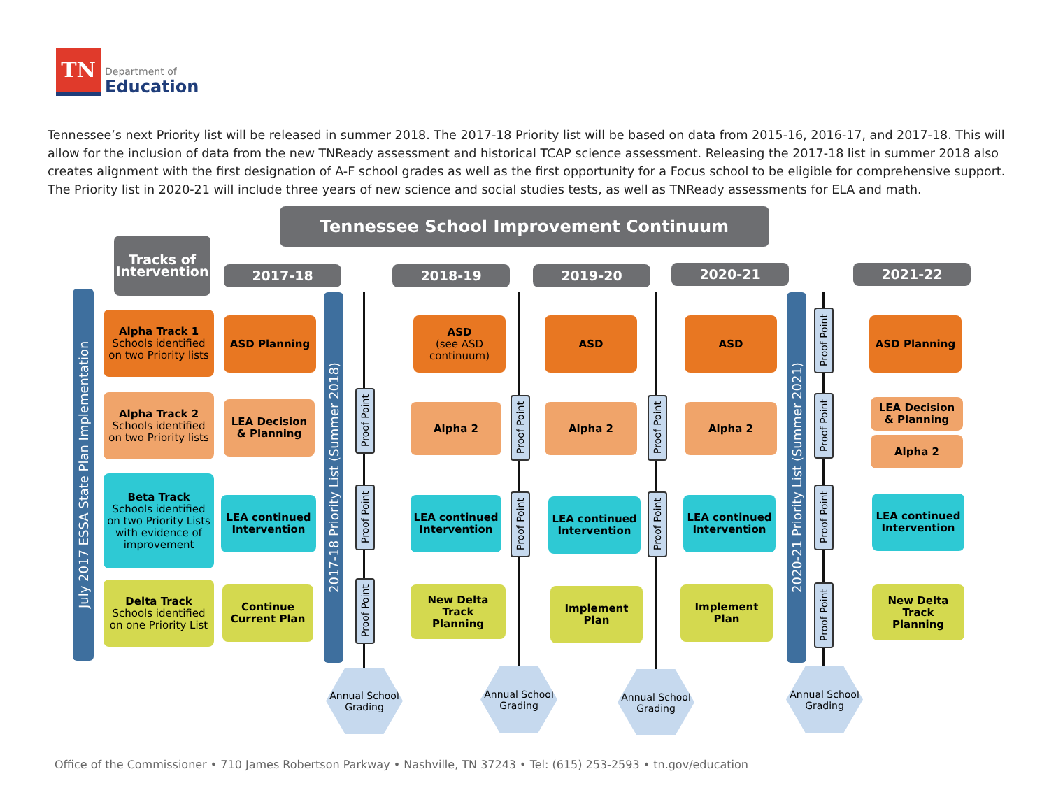TN
Department of
Education
Tennessee’s next Priority list will be released in summer 2018. The 2017-18 Priority list will be based on data from 2015-16, 2016-17, and 2017-18. This will allow for the inclusion of data from the new TNReady assessment and historical TCAP science assessment. Releasing the 2017-18 list in summer 2018 also creates alignment with the first designation of A-F school grades as well as the first opportunity for a Focus school to be eligible for comprehensive support. The Priority list in 2020-21 will include three years of new science and social studies tests, as well as TNReady assessments for ELA and math.
Tennessee School Improvement Continuum
Tracks of Intervention
2017-18 2018-19 2019-20 2020-21 2021-22
July 2017 ESSA State Plan Implementation
2017-18 Priority List (Summer 2018)
2020-21 Priority List (Summer 2021)
Alpha Track 1
Schools identified on two Priority lists
Alpha Track 2
Schools identified on two Priority lists
Beta Track
Schools identified on two Priority Lists with evidence of improvement
Delta Track
Schools identified on one Priority List
ASD Planning
LEA Decision & Planning
LEA continued Intervention
Continue Current Plan
Proof Point
Proof Point
Proof Point
ASD
(see ASD continuum)
Alpha 2
LEA continued Intervention
New Delta Track
Planning
Proof Point
Proof Point
ASD
Alpha 2
LEA continued Intervention
Implement Plan
Proof Point
Proof Point
ASD
Alpha 2
LEA continued Intervention
Implement Plan
Proof Point
Proof Point
Proof Point
Proof Point
ASD Planning
LEA Decision & Planning
Alpha 2
LEA continued Intervention
New Delta Track
Planning
Annual School Grading
Annual School Grading
Annual School Grading
Annual School Grading
Office of the Commissioner • 710 James Robertson Parkway • Nashville, TN 37243 • Tel: (615) 253-2593 • tn.gov/education